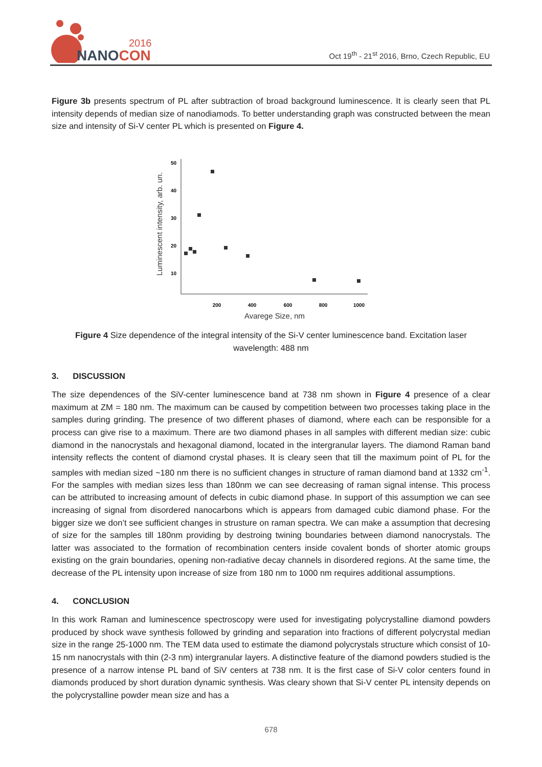2016
NANOCON
Oct 19<sup>th</sup> - 21<sup>st</sup> 2016, Brno, Czech Republic, EU
Figure 3b presents spectrum of PL after subtraction of broad background luminescence. It is clearly seen that PL intensity depends of median size of nanodiamods. To better understanding graph was constructed between the mean size and intensity of Si-V center PL which is presented on Figure 4.
Luminescent intensity, arb. un.
50
40
30
20
10
200
400
600
800
1000
Avarege Size, nm
Figure 4 Size dependence of the integral intensity of the Si-V center luminescence band. Excitation laser wavelength: 488 nm
3. DISCUSSION
The size dependences of the SiV-center luminescence band at 738 nm shown in Figure 4 presence of a clear maximum at ZM = 180 nm. The maximum can be caused by competition between two processes taking place in the samples during grinding. The presence of two different phases of diamond, where each can be responsible for a process can give rise to a maximum. There are two diamond phases in all samples with different median size: cubic diamond in the nanocrystals and hexagonal diamond, located in the intergranular layers. The diamond Raman band intensity reflects the content of diamond crystal phases. It is cleary seen that till the maximum point of PL for the samples with median sized ~180 nm there is no sufficient changes in structure of raman diamond band at 1332 cm<sup>-1</sup>. For the samples with median sizes less than 180nm we can see decreasing of raman signal intense. This process can be attributed to increasing amount of defects in cubic diamond phase. In support of this assumption we can see increasing of signal from disordered nanocarbons which is appears from damaged cubic diamond phase. For the bigger size we don’t see sufficient changes in strusture on raman spectra. We can make a assumption that decresing of size for the samples till 180nm providing by destroing twining boundaries between diamond nanocrystals. The latter was associated to the formation of recombination centers inside covalent bonds of shorter atomic groups existing on the grain boundaries, opening non-radiative decay channels in disordered regions. At the same time, the decrease of the PL intensity upon increase of size from 180 nm to 1000 nm requires additional assumptions.
4. CONCLUSION
In this work Raman and luminescence spectroscopy were used for investigating polycrystalline diamond powders produced by shock wave synthesis followed by grinding and separation into fractions of different polycrystal median size in the range 25-1000 nm. The TEM data used to estimate the diamond polycrystals structure which consist of 10-15 nm nanocrystals with thin (2-3 nm) intergranular layers. A distinctive feature of the diamond powders studied is the presence of a narrow intense PL band of SiV centers at 738 nm. It is the first case of Si-V color centers found in diamonds produced by short duration dynamic synthesis. Was cleary shown that Si-V center PL intensity depends on the polycrystalline powder mean size and has a
678